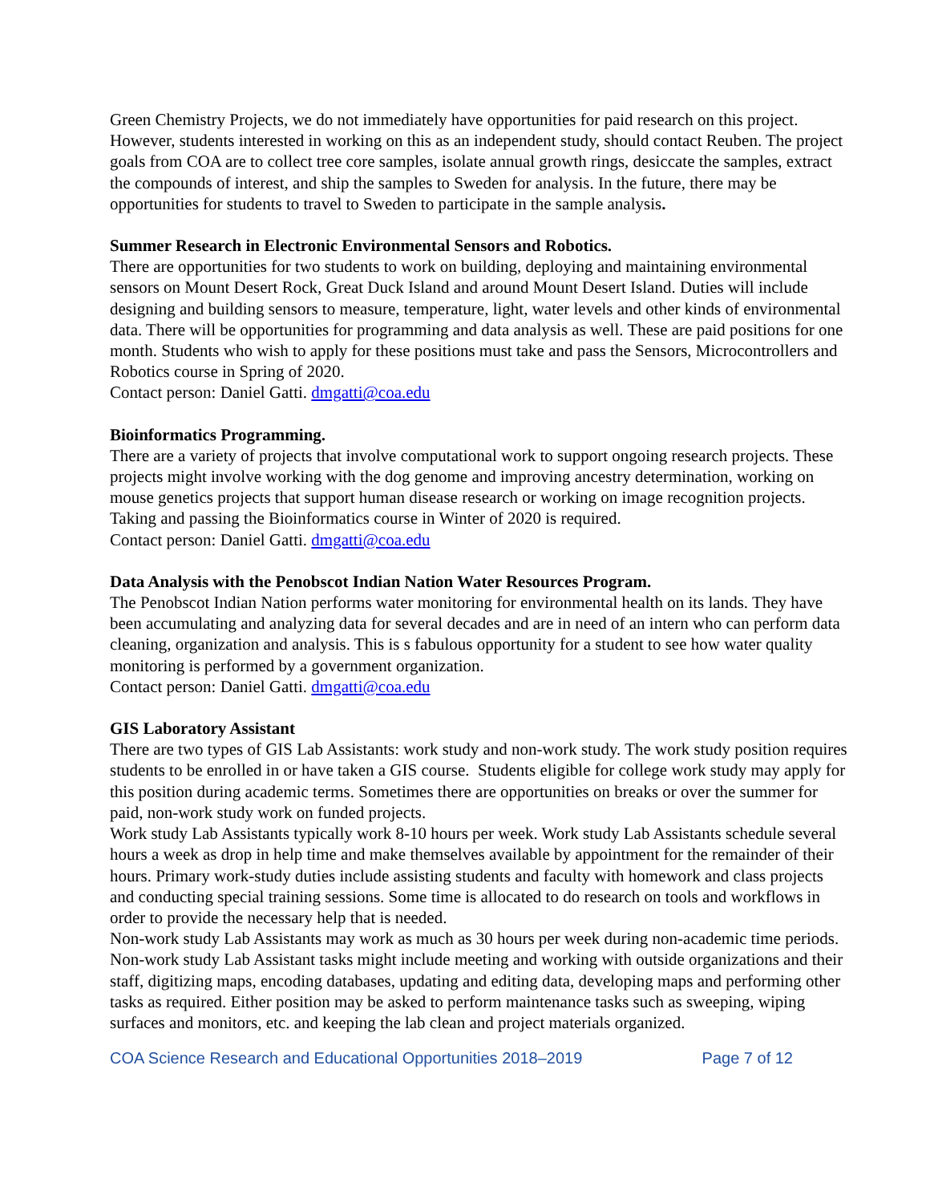Green Chemistry Projects, we do not immediately have opportunities for paid research on this project. However, students interested in working on this as an independent study, should contact Reuben. The project goals from COA are to collect tree core samples, isolate annual growth rings, desiccate the samples, extract the compounds of interest, and ship the samples to Sweden for analysis. In the future, there may be opportunities for students to travel to Sweden to participate in the sample analysis.
Summer Research in Electronic Environmental Sensors and Robotics.
There are opportunities for two students to work on building, deploying and maintaining environmental sensors on Mount Desert Rock, Great Duck Island and around Mount Desert Island. Duties will include designing and building sensors to measure, temperature, light, water levels and other kinds of environmental data. There will be opportunities for programming and data analysis as well. These are paid positions for one month. Students who wish to apply for these positions must take and pass the Sensors, Microcontrollers and Robotics course in Spring of 2020.
Contact person: Daniel Gatti. dmgatti@coa.edu
Bioinformatics Programming.
There are a variety of projects that involve computational work to support ongoing research projects. These projects might involve working with the dog genome and improving ancestry determination, working on mouse genetics projects that support human disease research or working on image recognition projects. Taking and passing the Bioinformatics course in Winter of 2020 is required.
Contact person: Daniel Gatti. dmgatti@coa.edu
Data Analysis with the Penobscot Indian Nation Water Resources Program.
The Penobscot Indian Nation performs water monitoring for environmental health on its lands. They have been accumulating and analyzing data for several decades and are in need of an intern who can perform data cleaning, organization and analysis. This is s fabulous opportunity for a student to see how water quality monitoring is performed by a government organization.
Contact person: Daniel Gatti. dmgatti@coa.edu
GIS Laboratory Assistant
There are two types of GIS Lab Assistants: work study and non-work study. The work study position requires students to be enrolled in or have taken a GIS course. Students eligible for college work study may apply for this position during academic terms. Sometimes there are opportunities on breaks or over the summer for paid, non-work study work on funded projects.
Work study Lab Assistants typically work 8-10 hours per week. Work study Lab Assistants schedule several hours a week as drop in help time and make themselves available by appointment for the remainder of their hours. Primary work-study duties include assisting students and faculty with homework and class projects and conducting special training sessions. Some time is allocated to do research on tools and workflows in order to provide the necessary help that is needed.
Non-work study Lab Assistants may work as much as 30 hours per week during non-academic time periods. Non-work study Lab Assistant tasks might include meeting and working with outside organizations and their staff, digitizing maps, encoding databases, updating and editing data, developing maps and performing other tasks as required. Either position may be asked to perform maintenance tasks such as sweeping, wiping surfaces and monitors, etc. and keeping the lab clean and project materials organized.
COA Science Research and Educational Opportunities 2018–2019 Page 7 of 12